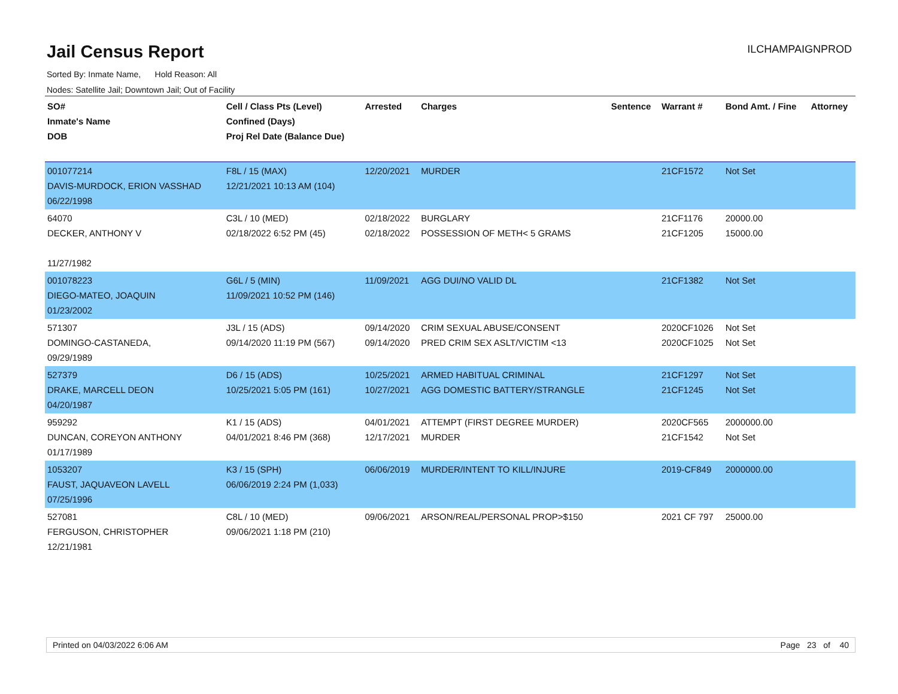Jail Census Report
ILCHAMPAIGNPROD
Sorted By: Inmate Name, Hold Reason: All
Nodes: Satellite Jail; Downtown Jail; Out of Facility
| SO# Inmate's Name DOB | Cell / Class Pts (Level) Confined (Days) Proj Rel Date (Balance Due) | Arrested | Charges | Sentence | Warrant # | Bond Amt. / Fine | Attorney |
| --- | --- | --- | --- | --- | --- | --- | --- |
| 001077214 DAVIS-MURDOCK, ERION VASSHAD 06/22/1998 | F8L / 15 (MAX) 12/21/2021 10:13 AM (104) | 12/20/2021 | MURDER | | 21CF1572 | Not Set | |
| 64070 DECKER, ANTHONY V 11/27/1982 | C3L / 10 (MED) 02/18/2022 6:52 PM (45) | 02/18/2022 02/18/2022 | BURGLARY POSSESSION OF METH< 5 GRAMS | | 21CF1176 21CF1205 | 20000.00 15000.00 | |
| 001078223 DIEGO-MATEO, JOAQUIN 01/23/2002 | G6L / 5 (MIN) 11/09/2021 10:52 PM (146) | 11/09/2021 | AGG DUI/NO VALID DL | | 21CF1382 | Not Set | |
| 571307 DOMINGO-CASTANEDA, 09/29/1989 | J3L / 15 (ADS) 09/14/2020 11:19 PM (567) | 09/14/2020 09/14/2020 | CRIM SEXUAL ABUSE/CONSENT PRED CRIM SEX ASLT/VICTIM <13 | | 2020CF1026 2020CF1025 | Not Set Not Set | |
| 527379 DRAKE, MARCELL DEON 04/20/1987 | D6 / 15 (ADS) 10/25/2021 5:05 PM (161) | 10/25/2021 10/27/2021 | ARMED HABITUAL CRIMINAL AGG DOMESTIC BATTERY/STRANGLE | | 21CF1297 21CF1245 | Not Set Not Set | |
| 959292 DUNCAN, COREYON ANTHONY 01/17/1989 | K1 / 15 (ADS) 04/01/2021 8:46 PM (368) | 04/01/2021 12/17/2021 | ATTEMPT (FIRST DEGREE MURDER) MURDER | | 2020CF565 21CF1542 | 2000000.00 Not Set | |
| 1053207 FAUST, JAQUAVEON LAVELL 07/25/1996 | K3 / 15 (SPH) 06/06/2019 2:24 PM (1,033) | 06/06/2019 | MURDER/INTENT TO KILL/INJURE | | 2019-CF849 | 2000000.00 | |
| 527081 FERGUSON, CHRISTOPHER 12/21/1981 | C8L / 10 (MED) 09/06/2021 1:18 PM (210) | 09/06/2021 | ARSON/REAL/PERSONAL PROP>$150 | | 2021 CF 797 | 25000.00 | |
Printed on 04/03/2022 6:06 AM Page 23 of 40